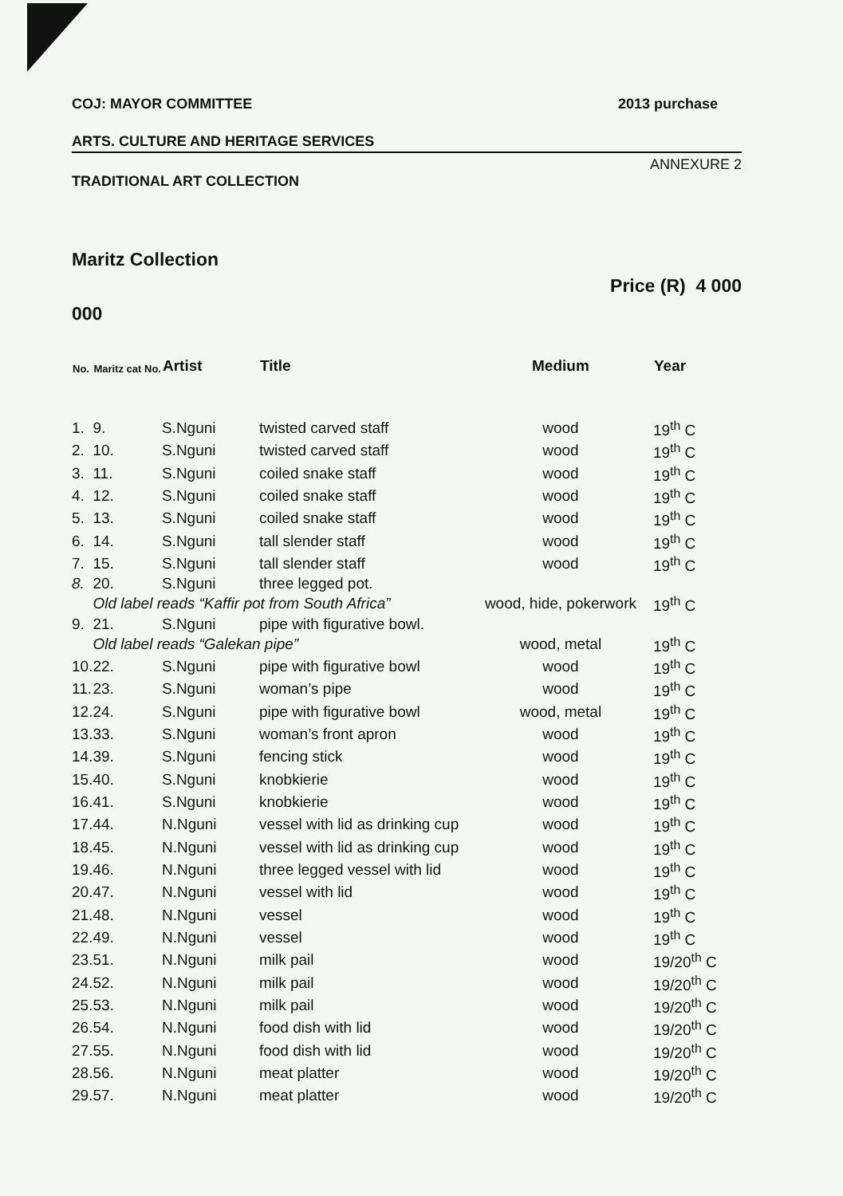COJ: MAYOR COMMITTEE 2013 purchase
ARTS. CULTURE AND HERITAGE SERVICES
ANNEXURE 2
TRADITIONAL ART COLLECTION
Maritz Collection
Price (R) 4 000
000
| No. | Maritz cat No. | Artist | Title | Medium | Year |
| --- | --- | --- | --- | --- | --- |
| 1. | 9. | S.Nguni | twisted carved staff | wood | 19<sup>th</sup> C |
| 2. | 10. | S.Nguni | twisted carved staff | wood | 19<sup>th</sup> C |
| 3. | 11. | S.Nguni | coiled snake staff | wood | 19<sup>th</sup> C |
| 4. | 12. | S.Nguni | coiled snake staff | wood | 19<sup>th</sup> C |
| 5. | 13. | S.Nguni | coiled snake staff | wood | 19<sup>th</sup> C |
| 6. | 14. | S.Nguni | tall slender staff | wood | 19<sup>th</sup> C |
| 7. | 15. | S.Nguni | tall slender staff | wood | 19<sup>th</sup> C |
| 8. | 20. | S.Nguni | three legged pot. | | |
| | Old label reads “Kaffir pot from South Africa” | | | wood, hide, pokerwork | 19<sup>th</sup> C |
| 9. | 21. | S.Nguni | pipe with figurative bowl. | | |
| | Old label reads “Galekan pipe” | | | wood, metal | 19<sup>th</sup> C |
| 10. | 22. | S.Nguni | pipe with figurative bowl | wood | 19<sup>th</sup> C |
| 11. | 23. | S.Nguni | woman’s pipe | wood | 19<sup>th</sup> C |
| 12. | 24. | S.Nguni | pipe with figurative bowl | wood, metal | 19<sup>th</sup> C |
| 13. | 33. | S.Nguni | woman’s front apron | wood | 19<sup>th</sup> C |
| 14. | 39. | S.Nguni | fencing stick | wood | 19<sup>th</sup> C |
| 15. | 40. | S.Nguni | knobkierie | wood | 19<sup>th</sup> C |
| 16. | 41. | S.Nguni | knobkierie | wood | 19<sup>th</sup> C |
| 17. | 44. | N.Nguni | vessel with lid as drinking cup | wood | 19<sup>th</sup> C |
| 18. | 45. | N.Nguni | vessel with lid as drinking cup | wood | 19<sup>th</sup> C |
| 19. | 46. | N.Nguni | three legged vessel with lid | wood | 19<sup>th</sup> C |
| 20. | 47. | N.Nguni | vessel with lid | wood | 19<sup>th</sup> C |
| 21. | 48. | N.Nguni | vessel | wood | 19<sup>th</sup> C |
| 22. | 49. | N.Nguni | vessel | wood | 19<sup>th</sup> C |
| 23. | 51. | N.Nguni | milk pail | wood | 19/20<sup>th</sup> C |
| 24. | 52. | N.Nguni | milk pail | wood | 19/20<sup>th</sup> C |
| 25. | 53. | N.Nguni | milk pail | wood | 19/20<sup>th</sup> C |
| 26. | 54. | N.Nguni | food dish with lid | wood | 19/20<sup>th</sup> C |
| 27. | 55. | N.Nguni | food dish with lid | wood | 19/20<sup>th</sup> C |
| 28. | 56. | N.Nguni | meat platter | wood | 19/20<sup>th</sup> C |
| 29. | 57. | N.Nguni | meat platter | wood | 19/20<sup>th</sup> C |